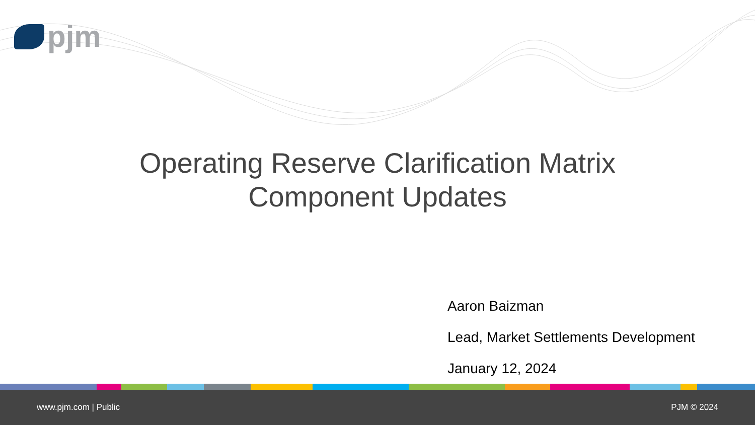pjm
Operating Reserve Clarification Matrix
Component Updates
Aaron Baizman
Lead, Market Settlements Development
January 12, 2024
www.pjm.com | Public PJM © 2024